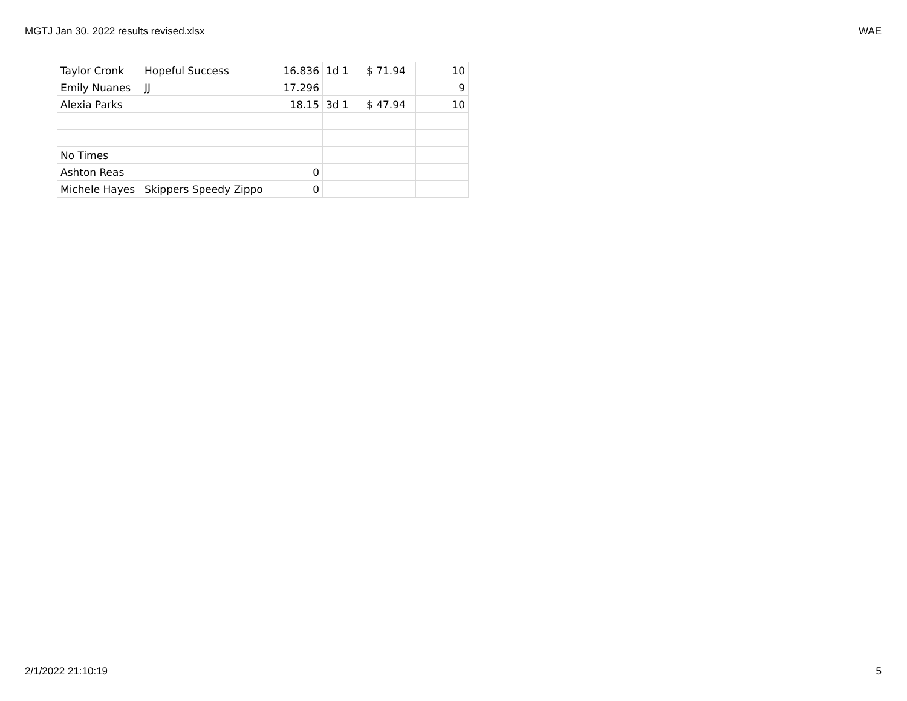MGTJ Jan 30. 2022 results revised.xlsx WAE
| Taylor Cronk | Hopeful Success | 16.836 | 1d 1 | $ 71.94 | 10 |
| Emily Nuanes | JJ | 17.296 | | | 9 |
| Alexia Parks | | 18.15 | 3d 1 | $ 47.94 | 10 |
| No Times | | | | | |
| Ashton Reas | | 0 | | | |
| Michele Hayes | Skippers Speedy Zippo | 0 | | | |
2/1/2022 21:10:19 5